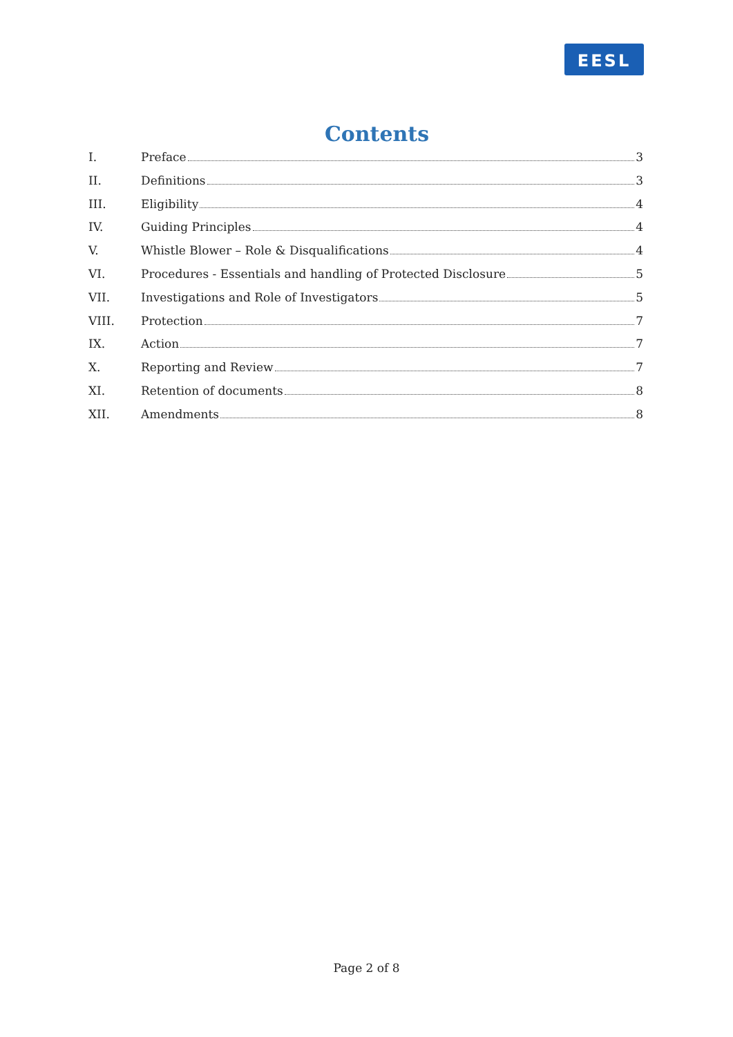EESL
Contents
I. Preface 3
II. Definitions 3
III. Eligibility 4
IV. Guiding Principles 4
V. Whistle Blower – Role & Disqualifications 4
VI. Procedures - Essentials and handling of Protected Disclosure 5
VII. Investigations and Role of Investigators 5
VIII. Protection 7
IX. Action 7
X. Reporting and Review 7
XI. Retention of documents 8
XII. Amendments 8
Page 2 of 8